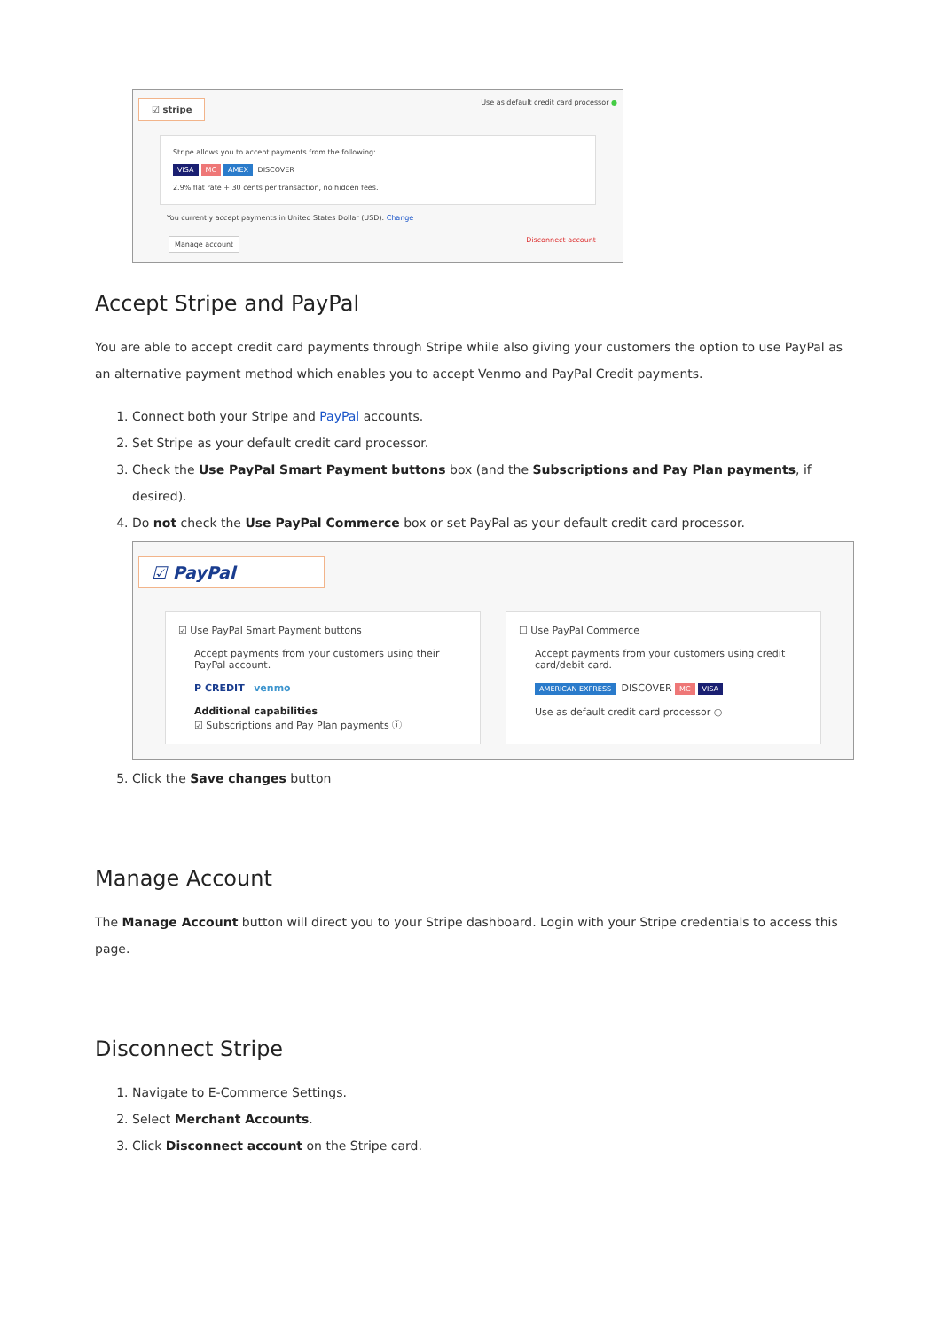☑ stripe
Use as default credit card processor ●
Stripe allows you to accept payments from the following:
VISA MC AMEX DISCOVER
2.9% flat rate + 30 cents per transaction, no hidden fees.
You currently accept payments in United States Dollar (USD). Change
Manage account Disconnect account
Accept Stripe and PayPal
You are able to accept credit card payments through Stripe while also giving your customers the option to use PayPal as an alternative payment method which enables you to accept Venmo and PayPal Credit payments.
1. Connect both your Stripe and PayPal accounts.
2. Set Stripe as your default credit card processor.
3. Check the Use PayPal Smart Payment buttons box (and the Subscriptions and Pay Plan payments, if desired).
4. Do not check the Use PayPal Commerce box or set PayPal as your default credit card processor.
☑ PayPal
☑ Use PayPal Smart Payment buttons
Accept payments from your customers using their PayPal account.
P CREDIT venmo
Additional capabilities
☑ Subscriptions and Pay Plan payments ⓘ
☐ Use PayPal Commerce
Accept payments from your customers using credit card/debit card.
AMERICAN EXPRESS DISCOVER MC VISA
Use as default credit card processor ○
5. Click the Save changes button
Manage Account
The Manage Account button will direct you to your Stripe dashboard. Login with your Stripe credentials to access this page.
Disconnect Stripe
1. Navigate to E-Commerce Settings.
2. Select Merchant Accounts.
3. Click Disconnect account on the Stripe card.